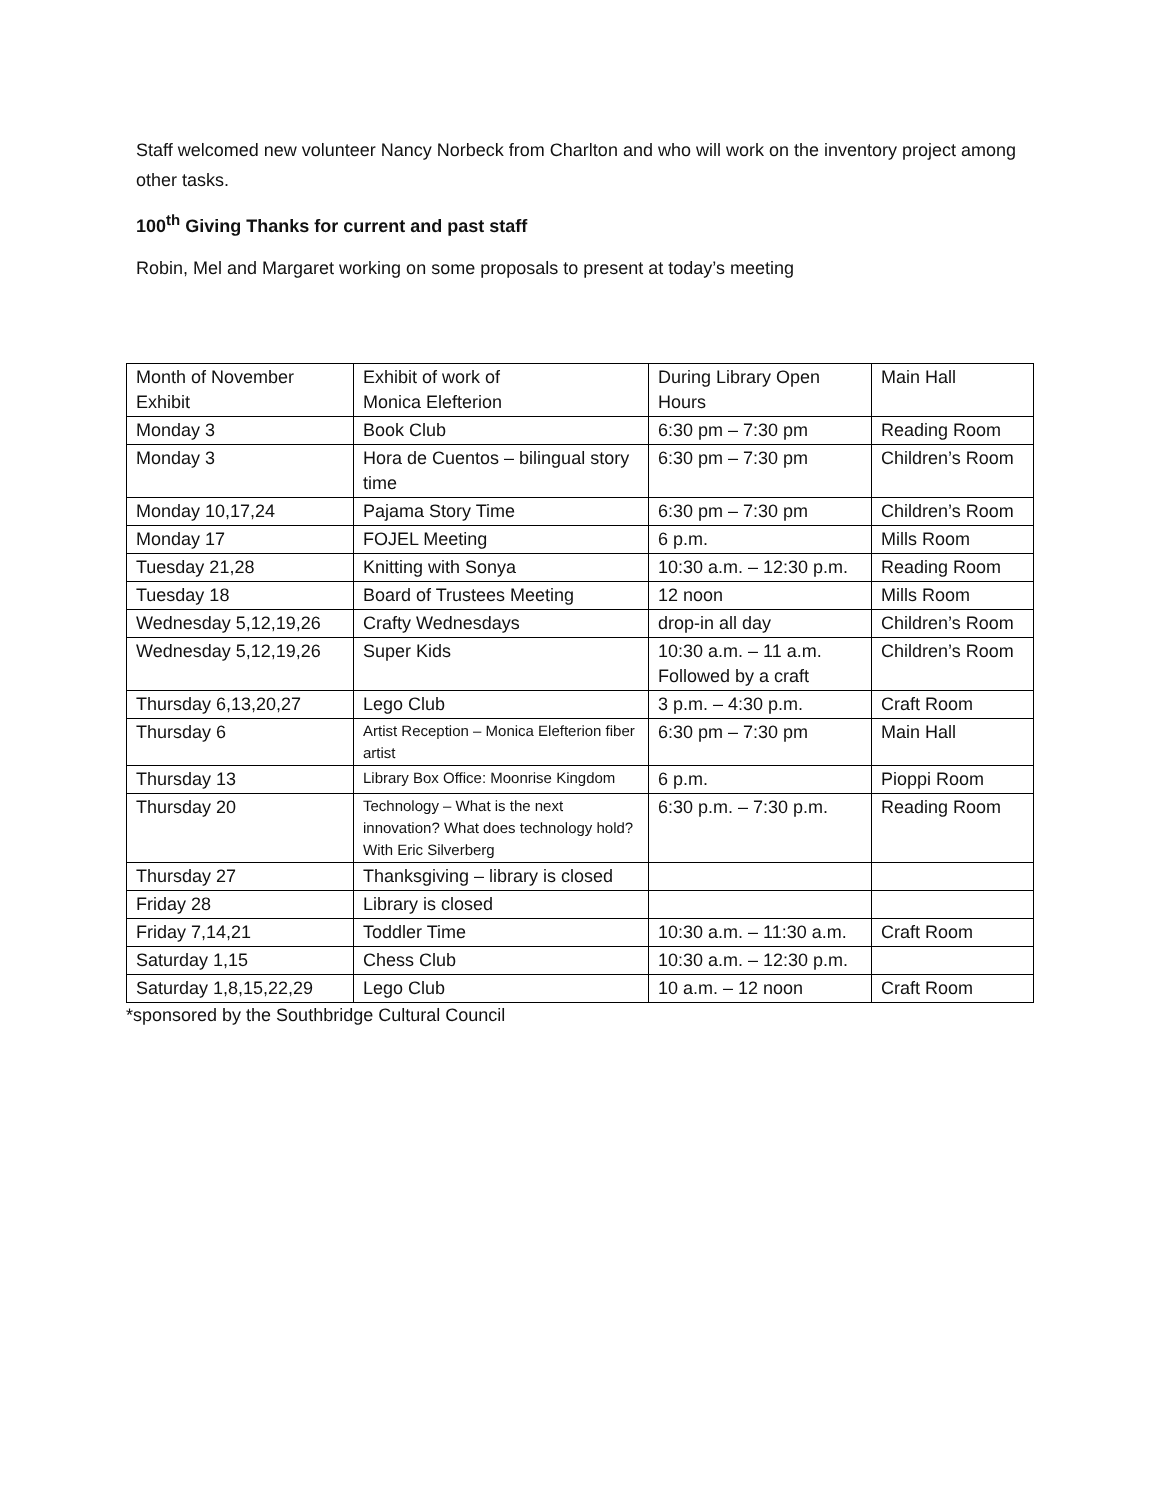Staff welcomed new volunteer Nancy Norbeck from Charlton and who will work on the inventory project among other tasks.
100<sup>th</sup> Giving Thanks for current and past staff
Robin, Mel and Margaret working on some proposals to present at today’s meeting
| Month of November Exhibit | Exhibit of work of Monica Elefterion | During Library Open Hours | Main Hall |
| Monday 3 | Book Club | 6:30 pm – 7:30 pm | Reading Room |
| Monday 3 | Hora de Cuentos – bilingual story time | 6:30 pm – 7:30 pm | Children’s Room |
| Monday 10,17,24 | Pajama Story Time | 6:30 pm – 7:30 pm | Children’s Room |
| Monday 17 | FOJEL Meeting | 6 p.m. | Mills Room |
| Tuesday 21,28 | Knitting with Sonya | 10:30 a.m. – 12:30 p.m. | Reading Room |
| Tuesday 18 | Board of Trustees Meeting | 12 noon | Mills Room |
| Wednesday 5,12,19,26 | Crafty Wednesdays | drop-in all day | Children’s Room |
| Wednesday 5,12,19,26 | Super Kids | 10:30 a.m. – 11 a.m. Followed by a craft | Children’s Room |
| Thursday 6,13,20,27 | Lego Club | 3 p.m. – 4:30 p.m. | Craft Room |
| Thursday 6 | Artist Reception – Monica Elefterion fiber artist | 6:30 pm – 7:30 pm | Main Hall |
| Thursday 13 | Library Box Office: Moonrise Kingdom | 6 p.m. | Pioppi Room |
| Thursday 20 | Technology – What is the next innovation? What does technology hold? With Eric Silverberg | 6:30 p.m. – 7:30 p.m. | Reading Room |
| Thursday 27 | Thanksgiving – library is closed | | |
| Friday 28 | Library is closed | | |
| Friday 7,14,21 | Toddler Time | 10:30 a.m. – 11:30 a.m. | Craft Room |
| Saturday 1,15 | Chess Club | 10:30 a.m. – 12:30 p.m. | |
| Saturday 1,8,15,22,29 | Lego Club | 10 a.m. – 12 noon | Craft Room |
*sponsored by the Southbridge Cultural Council